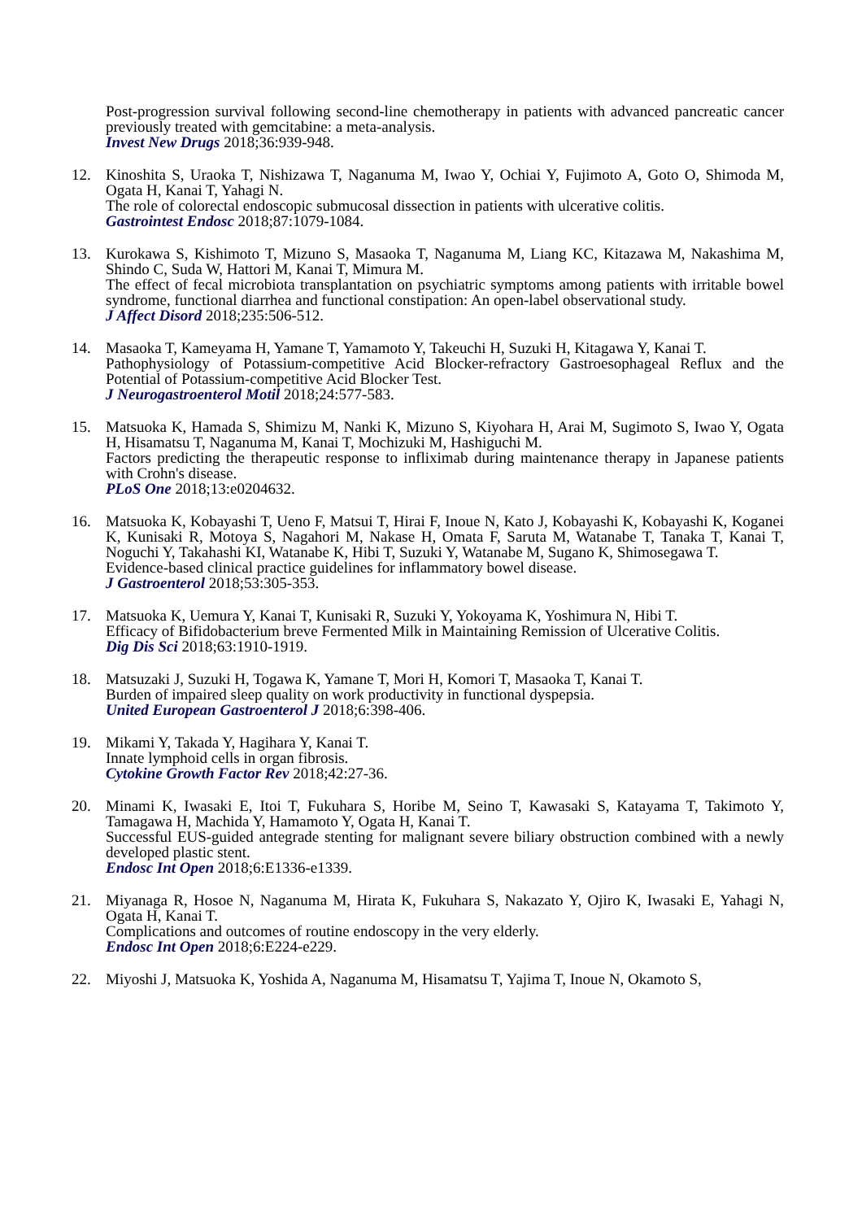Post-progression survival following second-line chemotherapy in patients with advanced pancreatic cancer previously treated with gemcitabine: a meta-analysis.
Invest New Drugs 2018;36:939-948.
12. Kinoshita S, Uraoka T, Nishizawa T, Naganuma M, Iwao Y, Ochiai Y, Fujimoto A, Goto O, Shimoda M, Ogata H, Kanai T, Yahagi N.
The role of colorectal endoscopic submucosal dissection in patients with ulcerative colitis.
Gastrointest Endosc 2018;87:1079-1084.
13. Kurokawa S, Kishimoto T, Mizuno S, Masaoka T, Naganuma M, Liang KC, Kitazawa M, Nakashima M, Shindo C, Suda W, Hattori M, Kanai T, Mimura M.
The effect of fecal microbiota transplantation on psychiatric symptoms among patients with irritable bowel syndrome, functional diarrhea and functional constipation: An open-label observational study.
J Affect Disord 2018;235:506-512.
14. Masaoka T, Kameyama H, Yamane T, Yamamoto Y, Takeuchi H, Suzuki H, Kitagawa Y, Kanai T.
Pathophysiology of Potassium-competitive Acid Blocker-refractory Gastroesophageal Reflux and the Potential of Potassium-competitive Acid Blocker Test.
J Neurogastroenterol Motil 2018;24:577-583.
15. Matsuoka K, Hamada S, Shimizu M, Nanki K, Mizuno S, Kiyohara H, Arai M, Sugimoto S, Iwao Y, Ogata H, Hisamatsu T, Naganuma M, Kanai T, Mochizuki M, Hashiguchi M.
Factors predicting the therapeutic response to infliximab during maintenance therapy in Japanese patients with Crohn's disease.
PLoS One 2018;13:e0204632.
16. Matsuoka K, Kobayashi T, Ueno F, Matsui T, Hirai F, Inoue N, Kato J, Kobayashi K, Kobayashi K, Koganei K, Kunisaki R, Motoya S, Nagahori M, Nakase H, Omata F, Saruta M, Watanabe T, Tanaka T, Kanai T, Noguchi Y, Takahashi KI, Watanabe K, Hibi T, Suzuki Y, Watanabe M, Sugano K, Shimosegawa T.
Evidence-based clinical practice guidelines for inflammatory bowel disease.
J Gastroenterol 2018;53:305-353.
17. Matsuoka K, Uemura Y, Kanai T, Kunisaki R, Suzuki Y, Yokoyama K, Yoshimura N, Hibi T.
Efficacy of Bifidobacterium breve Fermented Milk in Maintaining Remission of Ulcerative Colitis.
Dig Dis Sci 2018;63:1910-1919.
18. Matsuzaki J, Suzuki H, Togawa K, Yamane T, Mori H, Komori T, Masaoka T, Kanai T.
Burden of impaired sleep quality on work productivity in functional dyspepsia.
United European Gastroenterol J 2018;6:398-406.
19. Mikami Y, Takada Y, Hagihara Y, Kanai T.
Innate lymphoid cells in organ fibrosis.
Cytokine Growth Factor Rev 2018;42:27-36.
20. Minami K, Iwasaki E, Itoi T, Fukuhara S, Horibe M, Seino T, Kawasaki S, Katayama T, Takimoto Y, Tamagawa H, Machida Y, Hamamoto Y, Ogata H, Kanai T.
Successful EUS-guided antegrade stenting for malignant severe biliary obstruction combined with a newly developed plastic stent.
Endosc Int Open 2018;6:E1336-e1339.
21. Miyanaga R, Hosoe N, Naganuma M, Hirata K, Fukuhara S, Nakazato Y, Ojiro K, Iwasaki E, Yahagi N, Ogata H, Kanai T.
Complications and outcomes of routine endoscopy in the very elderly.
Endosc Int Open 2018;6:E224-e229.
22. Miyoshi J, Matsuoka K, Yoshida A, Naganuma M, Hisamatsu T, Yajima T, Inoue N, Okamoto S,